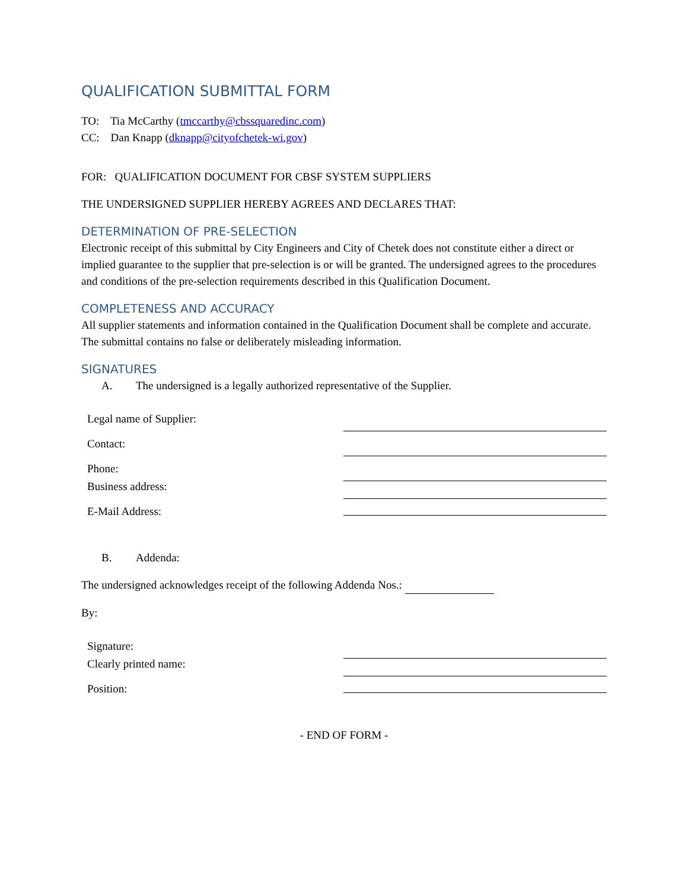QUALIFICATION SUBMITTAL FORM
TO: Tia McCarthy (tmccarthy@cbssquaredinc.com)
CC: Dan Knapp (dknapp@cityofchetek-wi.gov)
FOR: QUALIFICATION DOCUMENT FOR CBSF SYSTEM SUPPLIERS
THE UNDERSIGNED SUPPLIER HEREBY AGREES AND DECLARES THAT:
DETERMINATION OF PRE-SELECTION
Electronic receipt of this submittal by City Engineers and City of Chetek does not constitute either a direct or implied guarantee to the supplier that pre-selection is or will be granted. The undersigned agrees to the procedures and conditions of the pre-selection requirements described in this Qualification Document.
COMPLETENESS AND ACCURACY
All supplier statements and information contained in the Qualification Document shall be complete and accurate. The submittal contains no false or deliberately misleading information.
SIGNATURES
A. The undersigned is a legally authorized representative of the Supplier.
Legal name of Supplier:
Contact:
Phone:
Business address:
E-Mail Address:
B. Addenda:
The undersigned acknowledges receipt of the following Addenda Nos.:
By:
Signature:
Clearly printed name:
Position:
- END OF FORM -